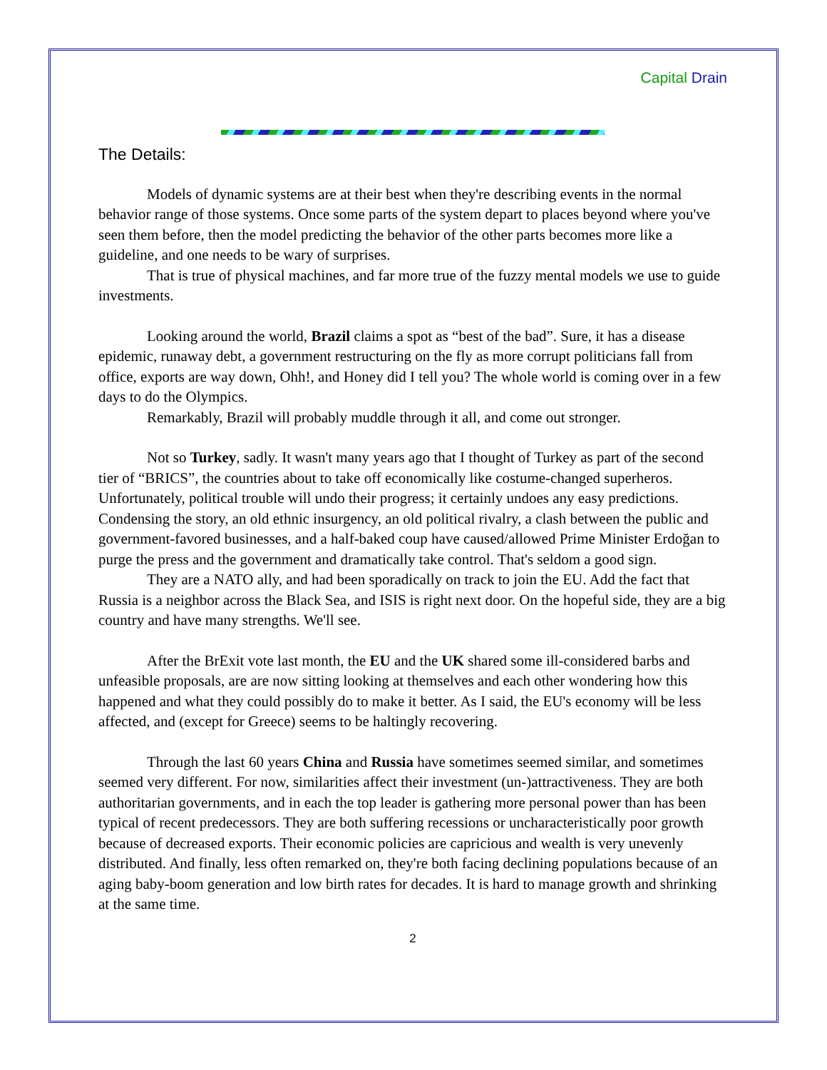Capital Drain
The Details:
Models of dynamic systems are at their best when they're describing events in the normal behavior range of those systems. Once some parts of the system depart to places beyond where you've seen them before, then the model predicting the behavior of the other parts becomes more like a guideline, and one needs to be wary of surprises.
That is true of physical machines, and far more true of the fuzzy mental models we use to guide investments.
Looking around the world, Brazil claims a spot as “best of the bad”. Sure, it has a disease epidemic, runaway debt, a government restructuring on the fly as more corrupt politicians fall from office, exports are way down, Ohh!, and Honey did I tell you? The whole world is coming over in a few days to do the Olympics.
Remarkably, Brazil will probably muddle through it all, and come out stronger.
Not so Turkey, sadly. It wasn't many years ago that I thought of Turkey as part of the second tier of “BRICS”, the countries about to take off economically like costume-changed superheros. Unfortunately, political trouble will undo their progress; it certainly undoes any easy predictions. Condensing the story, an old ethnic insurgency, an old political rivalry, a clash between the public and government-favored businesses, and a half-baked coup have caused/allowed Prime Minister Erdoğan to purge the press and the government and dramatically take control. That's seldom a good sign.
They are a NATO ally, and had been sporadically on track to join the EU. Add the fact that Russia is a neighbor across the Black Sea, and ISIS is right next door. On the hopeful side, they are a big country and have many strengths. We'll see.
After the BrExit vote last month, the EU and the UK shared some ill-considered barbs and unfeasible proposals, are are now sitting looking at themselves and each other wondering how this happened and what they could possibly do to make it better. As I said, the EU's economy will be less affected, and (except for Greece) seems to be haltingly recovering.
Through the last 60 years China and Russia have sometimes seemed similar, and sometimes seemed very different. For now, similarities affect their investment (un-)attractiveness. They are both authoritarian governments, and in each the top leader is gathering more personal power than has been typical of recent predecessors. They are both suffering recessions or uncharacteristically poor growth because of decreased exports. Their economic policies are capricious and wealth is very unevenly distributed. And finally, less often remarked on, they're both facing declining populations because of an aging baby-boom generation and low birth rates for decades. It is hard to manage growth and shrinking at the same time.
2